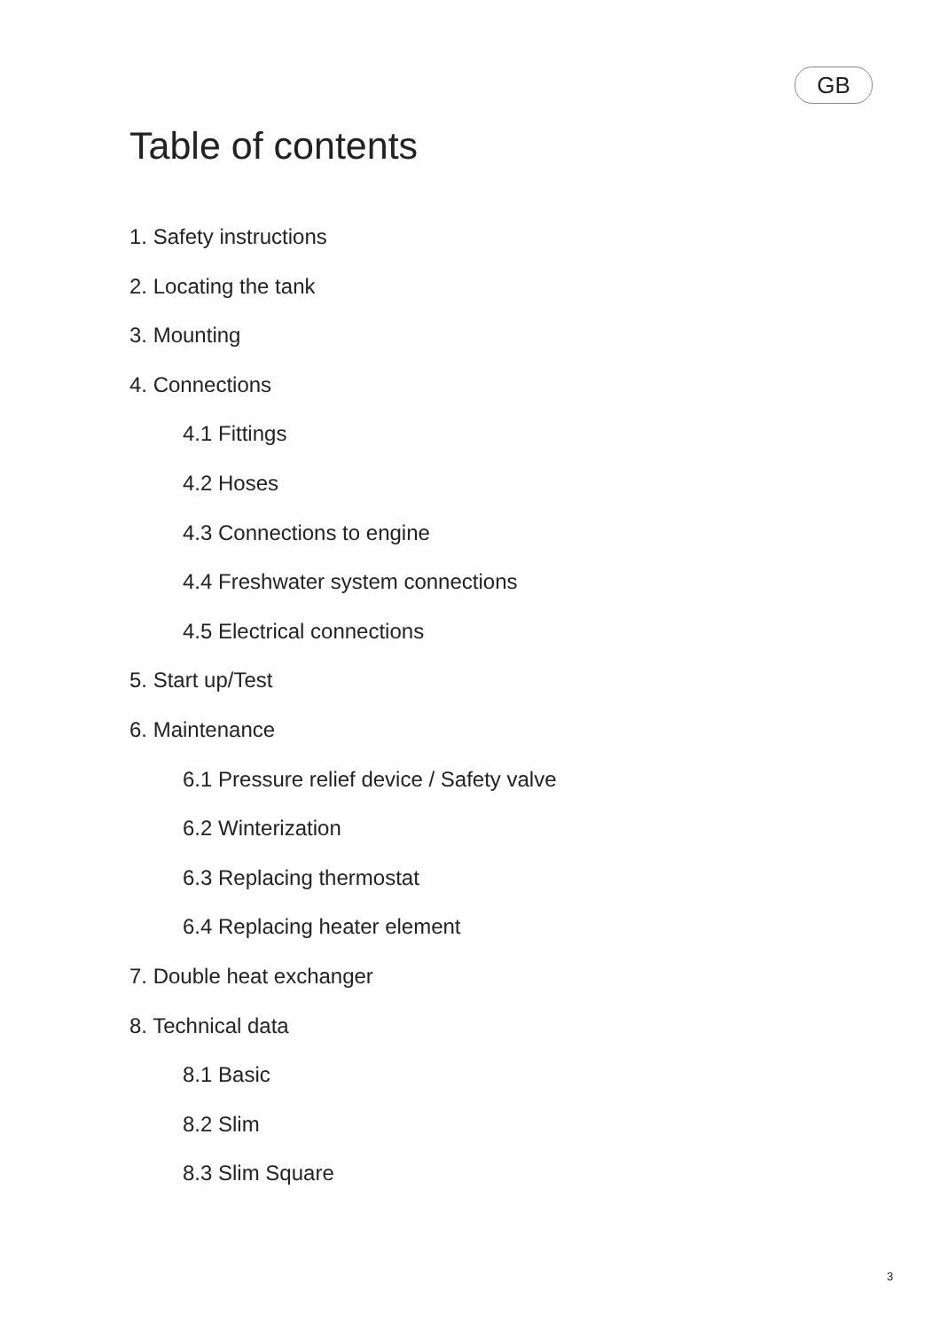GB
Table of contents
1. Safety instructions
2. Locating the tank
3. Mounting
4. Connections
4.1 Fittings
4.2 Hoses
4.3 Connections to engine
4.4 Freshwater system connections
4.5 Electrical connections
5. Start up/Test
6. Maintenance
6.1 Pressure relief device / Safety valve
6.2 Winterization
6.3 Replacing thermostat
6.4 Replacing heater element
7. Double heat exchanger
8. Technical data
8.1 Basic
8.2 Slim
8.3 Slim Square
3